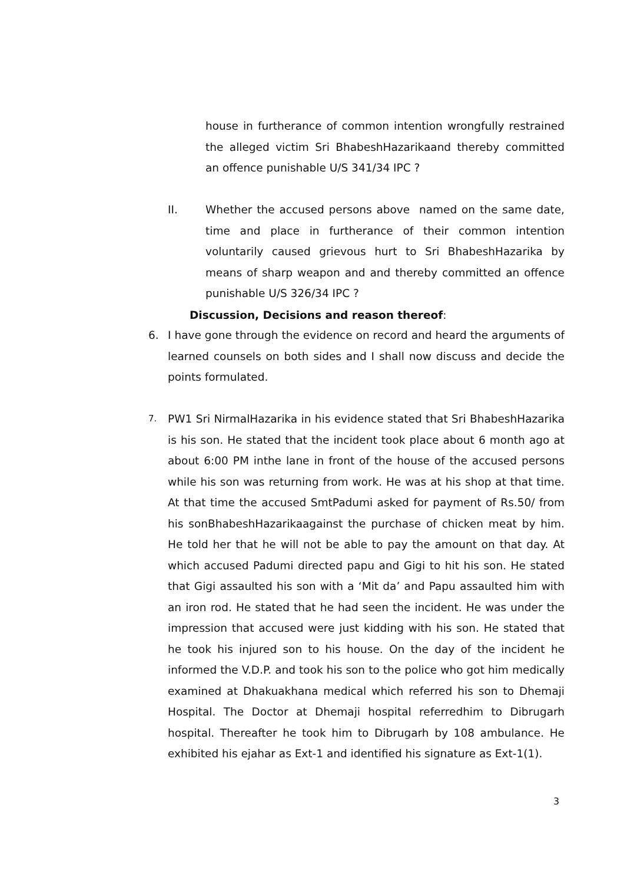house in furtherance of common intention wrongfully restrained the alleged victim Sri BhabeshHazarikaand thereby committed an offence punishable U/S 341/34 IPC ?
II. Whether the accused persons above named on the same date, time and place in furtherance of their common intention voluntarily caused grievous hurt to Sri BhabeshHazarika by means of sharp weapon and and thereby committed an offence punishable U/S 326/34 IPC ?
Discussion, Decisions and reason thereof:
6. I have gone through the evidence on record and heard the arguments of learned counsels on both sides and I shall now discuss and decide the points formulated.
7.
PW1 Sri NirmalHazarika in his evidence stated that Sri BhabeshHazarika is his son. He stated that the incident took place about 6 month ago at about 6:00 PM inthe lane in front of the house of the accused persons while his son was returning from work. He was at his shop at that time. At that time the accused SmtPadumi asked for payment of Rs.50/ from his sonBhabeshHazarikaagainst the purchase of chicken meat by him. He told her that he will not be able to pay the amount on that day. At which accused Padumi directed papu and Gigi to hit his son. He stated that Gigi assaulted his son with a ‘Mit da’ and Papu assaulted him with an iron rod. He stated that he had seen the incident. He was under the impression that accused were just kidding with his son. He stated that he took his injured son to his house. On the day of the incident he informed the V.D.P. and took his son to the police who got him medically examined at Dhakuakhana medical which referred his son to Dhemaji Hospital. The Doctor at Dhemaji hospital referredhim to Dibrugarh hospital. Thereafter he took him to Dibrugarh by 108 ambulance. He exhibited his ejahar as Ext-1 and identified his signature as Ext-1(1).
3